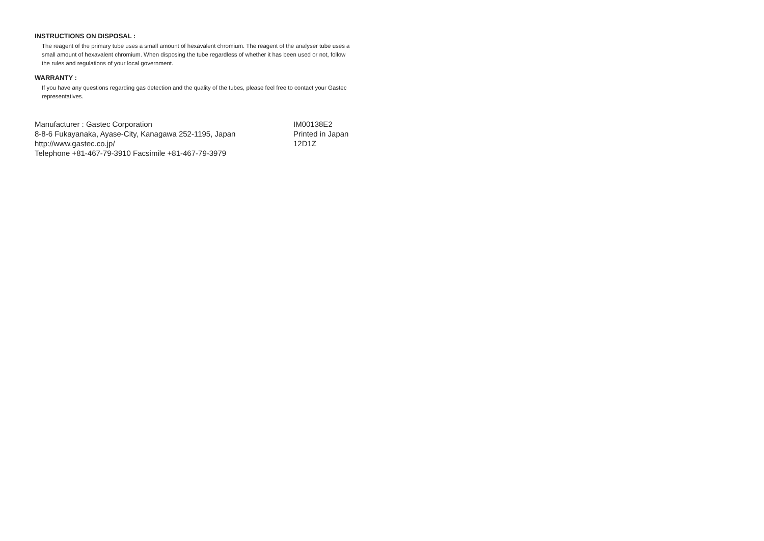INSTRUCTIONS ON DISPOSAL :
The reagent of the primary tube uses a small amount of hexavalent chromium. The reagent of the analyser tube uses a small amount of hexavalent chromium. When disposing the tube regardless of whether it has been used or not, follow the rules and regulations of your local government.
WARRANTY :
If you have any questions regarding gas detection and the quality of the tubes, please feel free to contact your Gastec representatives.
Manufacturer : Gastec Corporation
8-8-6 Fukayanaka, Ayase-City, Kanagawa 252-1195, Japan
http://www.gastec.co.jp/
Telephone +81-467-79-3910 Facsimile +81-467-79-3979
IM00138E2
Printed in Japan
12D1Z